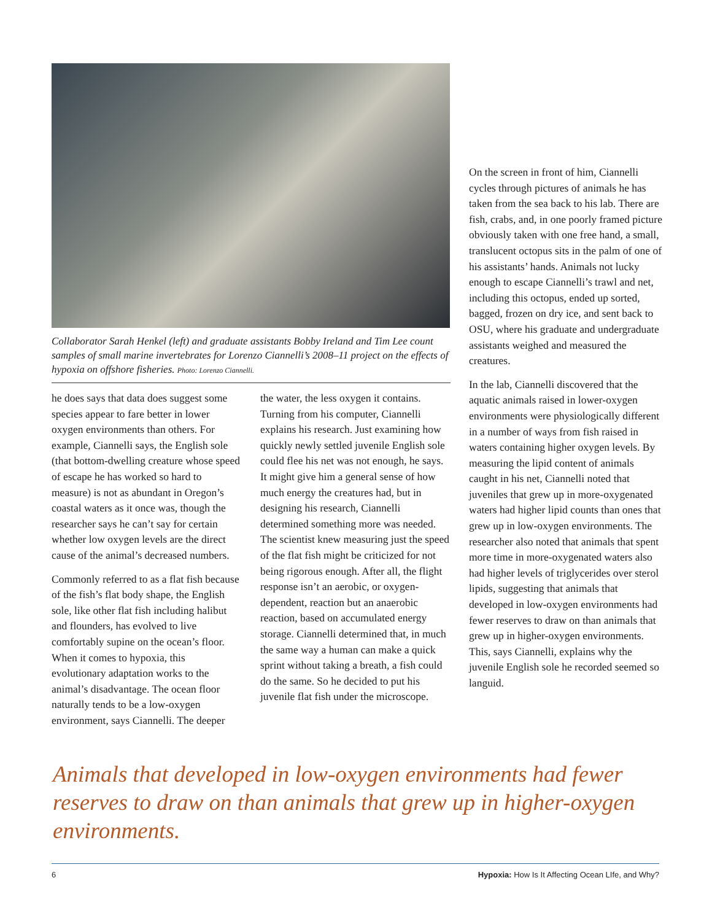Collaborator Sarah Henkel (left) and graduate assistants Bobby Ireland and Tim Lee count samples of small marine invertebrates for Lorenzo Ciannelli’s 2008–11 project on the effects of hypoxia on offshore fisheries. Photo: Lorenzo Ciannelli.
he does says that data does suggest some species appear to fare better in lower oxygen environments than others. For example, Ciannelli says, the English sole (that bottom-dwelling creature whose speed of escape he has worked so hard to measure) is not as abundant in Oregon’s coastal waters as it once was, though the researcher says he can’t say for certain whether low oxygen levels are the direct cause of the animal’s decreased numbers.
Commonly referred to as a flat fish because of the fish’s flat body shape, the English sole, like other flat fish including halibut and flounders, has evolved to live comfortably supine on the ocean’s floor. When it comes to hypoxia, this evolutionary adaptation works to the animal’s disadvantage. The ocean floor naturally tends to be a low-oxygen environment, says Ciannelli. The deeper
the water, the less oxygen it contains. Turning from his computer, Ciannelli explains his research. Just examining how quickly newly settled juvenile English sole could flee his net was not enough, he says. It might give him a general sense of how much energy the creatures had, but in designing his research, Ciannelli determined something more was needed. The scientist knew measuring just the speed of the flat fish might be criticized for not being rigorous enough. After all, the flight response isn’t an aerobic, or oxygen-dependent, reaction but an anaerobic reaction, based on accumulated energy storage. Ciannelli determined that, in much the same way a human can make a quick sprint without taking a breath, a fish could do the same. So he decided to put his juvenile flat fish under the microscope.
On the screen in front of him, Ciannelli cycles through pictures of animals he has taken from the sea back to his lab. There are fish, crabs, and, in one poorly framed picture obviously taken with one free hand, a small, translucent octopus sits in the palm of one of his assistants’ hands. Animals not lucky enough to escape Ciannelli’s trawl and net, including this octopus, ended up sorted, bagged, frozen on dry ice, and sent back to OSU, where his graduate and undergraduate assistants weighed and measured the creatures.
In the lab, Ciannelli discovered that the aquatic animals raised in lower-oxygen environments were physiologically different in a number of ways from fish raised in waters containing higher oxygen levels. By measuring the lipid content of animals caught in his net, Ciannelli noted that juveniles that grew up in more-oxygenated waters had higher lipid counts than ones that grew up in low-oxygen environments. The researcher also noted that animals that spent more time in more-oxygenated waters also had higher levels of triglycerides over sterol lipids, suggesting that animals that developed in low-oxygen environments had fewer reserves to draw on than animals that grew up in higher-oxygen environments. This, says Ciannelli, explains why the juvenile English sole he recorded seemed so languid.
Animals that developed in low-oxygen environments had fewer reserves to draw on than animals that grew up in higher-oxygen environments.
6 Hypoxia: How Is It Affecting Ocean LIfe, and Why?